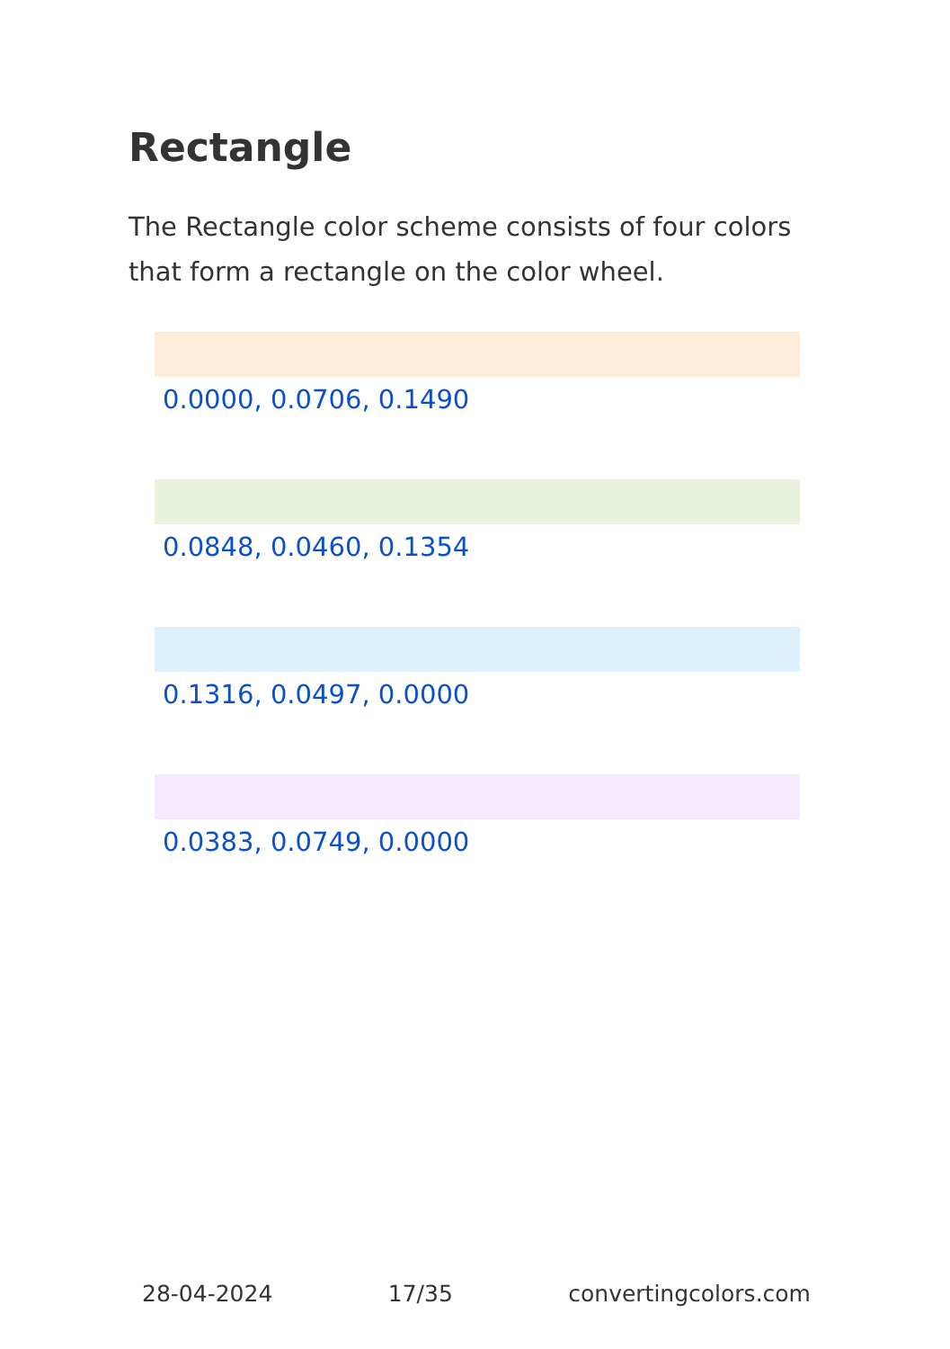Rectangle
The Rectangle color scheme consists of four colors that form a rectangle on the color wheel.
0.0000, 0.0706, 0.1490
0.0848, 0.0460, 0.1354
0.1316, 0.0497, 0.0000
0.0383, 0.0749, 0.0000
28-04-2024 17/35 convertingcolors.com